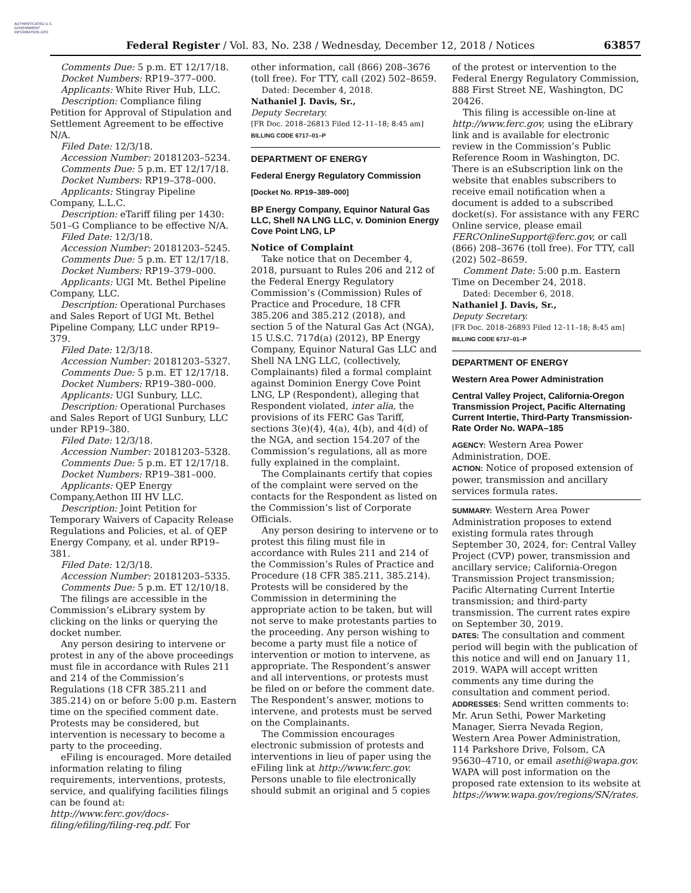AUTHENTICATED U.S. GOVERNMENT INFORMATION GPO
Federal Register / Vol. 83, No. 238 / Wednesday, December 12, 2018 / Notices
63857
Comments Due: 5 p.m. ET 12/17/18.
Docket Numbers: RP19–377–000.
Applicants: White River Hub, LLC.
Description: Compliance filing Petition for Approval of Stipulation and Settlement Agreement to be effective N/A.
Filed Date: 12/3/18.
Accession Number: 20181203–5234.
Comments Due: 5 p.m. ET 12/17/18.
Docket Numbers: RP19–378–000.
Applicants: Stingray Pipeline Company, L.L.C.
Description: eTariff filing per 1430: 501–G Compliance to be effective N/A.
Filed Date: 12/3/18.
Accession Number: 20181203–5245.
Comments Due: 5 p.m. ET 12/17/18.
Docket Numbers: RP19–379–000.
Applicants: UGI Mt. Bethel Pipeline Company, LLC.
Description: Operational Purchases and Sales Report of UGI Mt. Bethel Pipeline Company, LLC under RP19–379.
Filed Date: 12/3/18.
Accession Number: 20181203–5327.
Comments Due: 5 p.m. ET 12/17/18.
Docket Numbers: RP19–380–000.
Applicants: UGI Sunbury, LLC.
Description: Operational Purchases and Sales Report of UGI Sunbury, LLC under RP19–380.
Filed Date: 12/3/18.
Accession Number: 20181203–5328.
Comments Due: 5 p.m. ET 12/17/18.
Docket Numbers: RP19–381–000.
Applicants: QEP Energy Company,Aethon III HV LLC.
Description: Joint Petition for Temporary Waivers of Capacity Release Regulations and Policies, et al. of QEP Energy Company, et al. under RP19–381.
Filed Date: 12/3/18.
Accession Number: 20181203–5335.
Comments Due: 5 p.m. ET 12/10/18.
The filings are accessible in the Commission’s eLibrary system by clicking on the links or querying the docket number.
Any person desiring to intervene or protest in any of the above proceedings must file in accordance with Rules 211 and 214 of the Commission’s Regulations (18 CFR 385.211 and 385.214) on or before 5:00 p.m. Eastern time on the specified comment date. Protests may be considered, but intervention is necessary to become a party to the proceeding.
eFiling is encouraged. More detailed information relating to filing requirements, interventions, protests, service, and qualifying facilities filings can be found at: http://www.ferc.gov/docs-filing/efiling/filing-req.pdf. For
other information, call (866) 208–3676 (toll free). For TTY, call (202) 502–8659.
Dated: December 4, 2018.
Nathaniel J. Davis, Sr.,
Deputy Secretary.
[FR Doc. 2018–26813 Filed 12–11–18; 8:45 am]
BILLING CODE 6717–01–P
DEPARTMENT OF ENERGY
Federal Energy Regulatory Commission
[Docket No. RP19–389–000]
BP Energy Company, Equinor Natural Gas LLC, Shell NA LNG LLC, v. Dominion Energy Cove Point LNG, LP
Notice of Complaint
Take notice that on December 4, 2018, pursuant to Rules 206 and 212 of the Federal Energy Regulatory Commission’s (Commission) Rules of Practice and Procedure, 18 CFR 385.206 and 385.212 (2018), and section 5 of the Natural Gas Act (NGA), 15 U.S.C. 717d(a) (2012), BP Energy Company, Equinor Natural Gas LLC and Shell NA LNG LLC, (collectively, Complainants) filed a formal complaint against Dominion Energy Cove Point LNG, LP (Respondent), alleging that Respondent violated, inter alia, the provisions of its FERC Gas Tariff, sections 3(e)(4), 4(a), 4(b), and 4(d) of the NGA, and section 154.207 of the Commission’s regulations, all as more fully explained in the complaint.
The Complainants certify that copies of the complaint were served on the contacts for the Respondent as listed on the Commission’s list of Corporate Officials.
Any person desiring to intervene or to protest this filing must file in accordance with Rules 211 and 214 of the Commission’s Rules of Practice and Procedure (18 CFR 385.211, 385.214). Protests will be considered by the Commission in determining the appropriate action to be taken, but will not serve to make protestants parties to the proceeding. Any person wishing to become a party must file a notice of intervention or motion to intervene, as appropriate. The Respondent’s answer and all interventions, or protests must be filed on or before the comment date. The Respondent’s answer, motions to intervene, and protests must be served on the Complainants.
The Commission encourages electronic submission of protests and interventions in lieu of paper using the eFiling link at http://www.ferc.gov. Persons unable to file electronically should submit an original and 5 copies
of the protest or intervention to the Federal Energy Regulatory Commission, 888 First Street NE, Washington, DC 20426.
This filing is accessible on-line at http://www.ferc.gov, using the eLibrary link and is available for electronic review in the Commission’s Public Reference Room in Washington, DC. There is an eSubscription link on the website that enables subscribers to receive email notification when a document is added to a subscribed docket(s). For assistance with any FERC Online service, please email FERCOnlineSupport@ferc.gov, or call (866) 208–3676 (toll free). For TTY, call (202) 502–8659.
Comment Date: 5:00 p.m. Eastern Time on December 24, 2018.
Dated: December 6, 2018.
Nathaniel J. Davis, Sr.,
Deputy Secretary.
[FR Doc. 2018–26893 Filed 12–11–18; 8:45 am]
BILLING CODE 6717–01–P
DEPARTMENT OF ENERGY
Western Area Power Administration
Central Valley Project, California-Oregon Transmission Project, Pacific Alternating Current Intertie, Third-Party Transmission-Rate Order No. WAPA–185
AGENCY: Western Area Power Administration, DOE.
ACTION: Notice of proposed extension of power, transmission and ancillary services formula rates.
SUMMARY: Western Area Power Administration proposes to extend existing formula rates through September 30, 2024, for: Central Valley Project (CVP) power, transmission and ancillary service; California-Oregon Transmission Project transmission; Pacific Alternating Current Intertie transmission; and third-party transmission. The current rates expire on September 30, 2019.
DATES: The consultation and comment period will begin with the publication of this notice and will end on January 11, 2019. WAPA will accept written comments any time during the consultation and comment period.
ADDRESSES: Send written comments to: Mr. Arun Sethi, Power Marketing Manager, Sierra Nevada Region, Western Area Power Administration, 114 Parkshore Drive, Folsom, CA 95630–4710, or email asethi@wapa.gov. WAPA will post information on the proposed rate extension to its website at https://www.wapa.gov/regions/SN/rates.